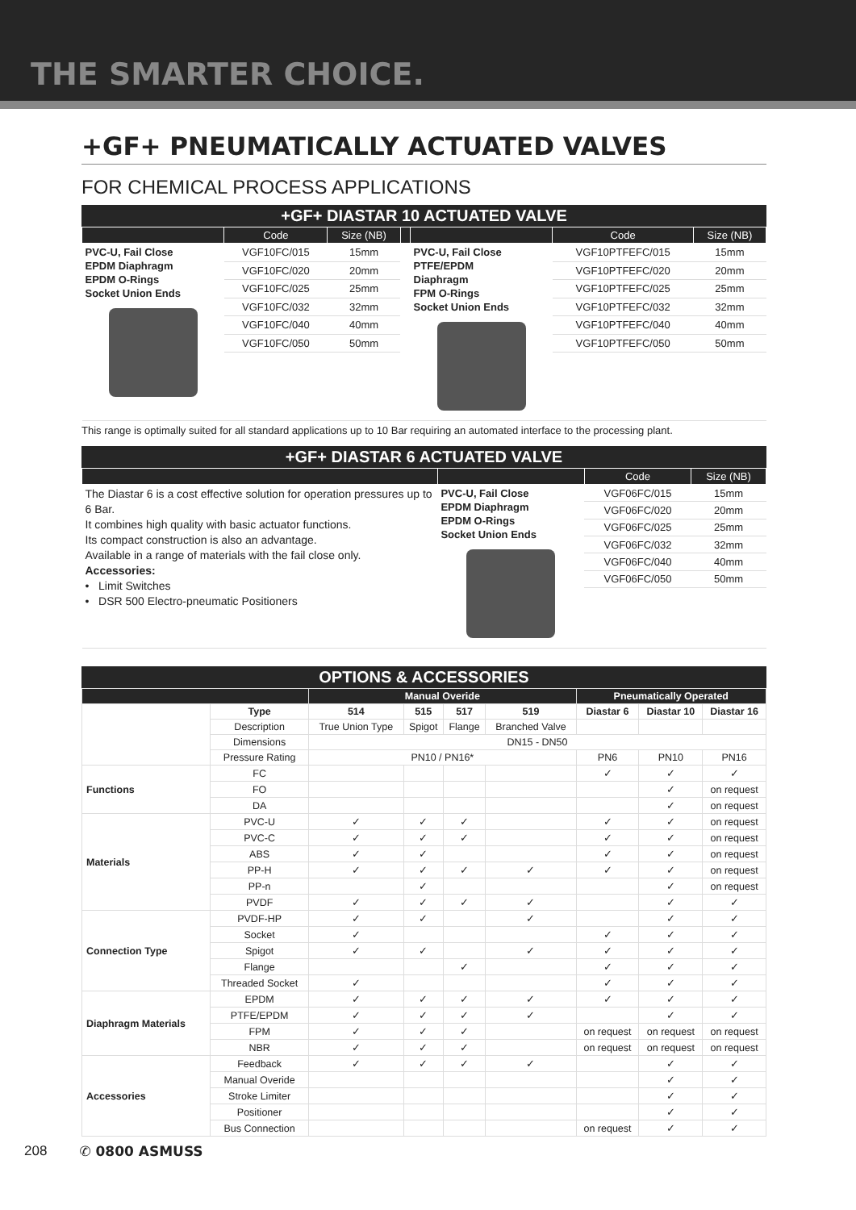THE SMARTER CHOICE.
+GF+ PNEUMATICALLY ACTUATED VALVES
FOR CHEMICAL PROCESS APPLICATIONS
+GF+ DIASTAR 10 ACTUATED VALVE
| | Code | Size (NB) | | | Code | Size (NB) |
| --- | --- | --- | --- | --- | --- | --- |
| PVC-U, Fail Close EPDM Diaphragm EPDM O-Rings Socket Union Ends | VGF10FC/015 | 15mm | | PVC-U, Fail Close PTFE/EPDM Diaphragm FPM O-Rings Socket Union Ends | VGF10PTFEFC/015 | 15mm |
| | VGF10FC/020 | 20mm | | | VGF10PTFEFC/020 | 20mm |
| | VGF10FC/025 | 25mm | | | VGF10PTFEFC/025 | 25mm |
| | VGF10FC/032 | 32mm | | | VGF10PTFEFC/032 | 32mm |
| | VGF10FC/040 | 40mm | | | VGF10PTFEFC/040 | 40mm |
| | VGF10FC/050 | 50mm | | | VGF10PTFEFC/050 | 50mm |
This range is optimally suited for all standard applications up to 10 Bar requiring an automated interface to the processing plant.
+GF+ DIASTAR 6 ACTUATED VALVE
| | | Code | Size (NB) |
| --- | --- | --- | --- |
| The Diastar 6 is a cost effective solution for operation pressures up to 6 Bar. It combines high quality with basic actuator functions. Its compact construction is also an advantage. Available in a range of materials with the fail close only. Accessories: • Limit Switches • DSR 500 Electro-pneumatic Positioners | PVC-U, Fail Close EPDM Diaphragm EPDM O-Rings Socket Union Ends | VGF06FC/015 | 15mm |
| | | VGF06FC/020 | 20mm |
| | | VGF06FC/025 | 25mm |
| | | VGF06FC/032 | 32mm |
| | | VGF06FC/040 | 40mm |
| | | VGF06FC/050 | 50mm |
OPTIONS & ACCESSORIES
| | | Manual Overide | | | | Pneumatically Operated | | |
| --- | --- | --- | --- | --- | --- | --- | --- | --- |
| | Type | 514 | 515 | 517 | 519 | Diastar 6 | Diastar 10 | Diastar 16 |
| | Description | True Union Type | Spigot | Flange | Branched Valve | | | |
| | Dimensions | DN15 - DN50 | | | | | | |
| | Pressure Rating | PN10 / PN16* | | | | PN6 | PN10 | PN16 |
| Functions | FC | | | | | ✓ | ✓ | ✓ |
| | FO | | | | | | ✓ | on request |
| | DA | | | | | | ✓ | on request |
| Materials | PVC-U | ✓ | ✓ | ✓ | | ✓ | ✓ | on request |
| | PVC-C | ✓ | ✓ | ✓ | | ✓ | ✓ | on request |
| | ABS | ✓ | ✓ | | | ✓ | ✓ | on request |
| | PP-H | ✓ | ✓ | ✓ | ✓ | ✓ | ✓ | on request |
| | PP-n | | ✓ | | | | ✓ | on request |
| | PVDF | ✓ | ✓ | ✓ | ✓ | | ✓ | ✓ |
| Connection Type | PVDF-HP | ✓ | ✓ | | ✓ | | ✓ | ✓ |
| | Socket | ✓ | | | | ✓ | ✓ | ✓ |
| | Spigot | ✓ | ✓ | | ✓ | ✓ | ✓ | ✓ |
| | Flange | | | ✓ | | ✓ | ✓ | ✓ |
| | Threaded Socket | ✓ | | | | ✓ | ✓ | ✓ |
| Diaphragm Materials | EPDM | ✓ | ✓ | ✓ | ✓ | ✓ | ✓ | ✓ |
| | PTFE/EPDM | ✓ | ✓ | ✓ | ✓ | | ✓ | ✓ |
| | FPM | ✓ | ✓ | ✓ | | on request | on request | on request |
| | NBR | ✓ | ✓ | ✓ | | on request | on request | on request |
| Accessories | Feedback | ✓ | ✓ | ✓ | ✓ | | ✓ | ✓ |
| | Manual Overide | | | | | | ✓ | ✓ |
| | Stroke Limiter | | | | | | ✓ | ✓ |
| | Positioner | | | | | | ✓ | ✓ |
| | Bus Connection | | | | | on request | ✓ | ✓ |
208 ✆ 0800 ASMUSS